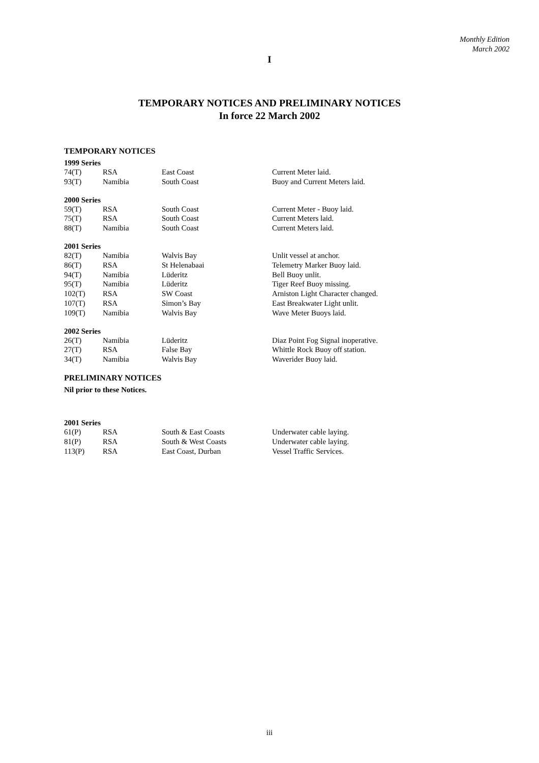Monthly Edition
March 2002
I
TEMPORARY NOTICES AND PRELIMINARY NOTICES
In force 22 March 2002
TEMPORARY NOTICES
1999 Series
| 74(T) | RSA | East Coast | Current Meter laid. |
| 93(T) | Namibia | South Coast | Buoy and Current Meters laid. |
2000 Series
| 59(T) | RSA | South Coast | Current Meter - Buoy laid. |
| 75(T) | RSA | South Coast | Current Meters laid. |
| 88(T) | Namibia | South Coast | Current Meters laid. |
2001 Series
| 82(T) | Namibia | Walvis Bay | Unlit vessel at anchor. |
| 86(T) | RSA | St Helenabaai | Telemetry Marker Buoy laid. |
| 94(T) | Namibia | Lüderitz | Bell Buoy unlit. |
| 95(T) | Namibia | Lüderitz | Tiger Reef Buoy missing. |
| 102(T) | RSA | SW Coast | Arniston Light Character changed. |
| 107(T) | RSA | Simon’s Bay | East Breakwater Light unlit. |
| 109(T) | Namibia | Walvis Bay | Wave Meter Buoys laid. |
2002 Series
| 26(T) | Namibia | Lüderitz | Diaz Point Fog Signal inoperative. |
| 27(T) | RSA | False Bay | Whittle Rock Buoy off station. |
| 34(T) | Namibia | Walvis Bay | Waverider Buoy laid. |
PRELIMINARY NOTICES
Nil prior to these Notices.
2001 Series
| 61(P) | RSA | South & East Coasts | Underwater cable laying. |
| 81(P) | RSA | South & West Coasts | Underwater cable laying. |
| 113(P) | RSA | East Coast, Durban | Vessel Traffic Services. |
iii